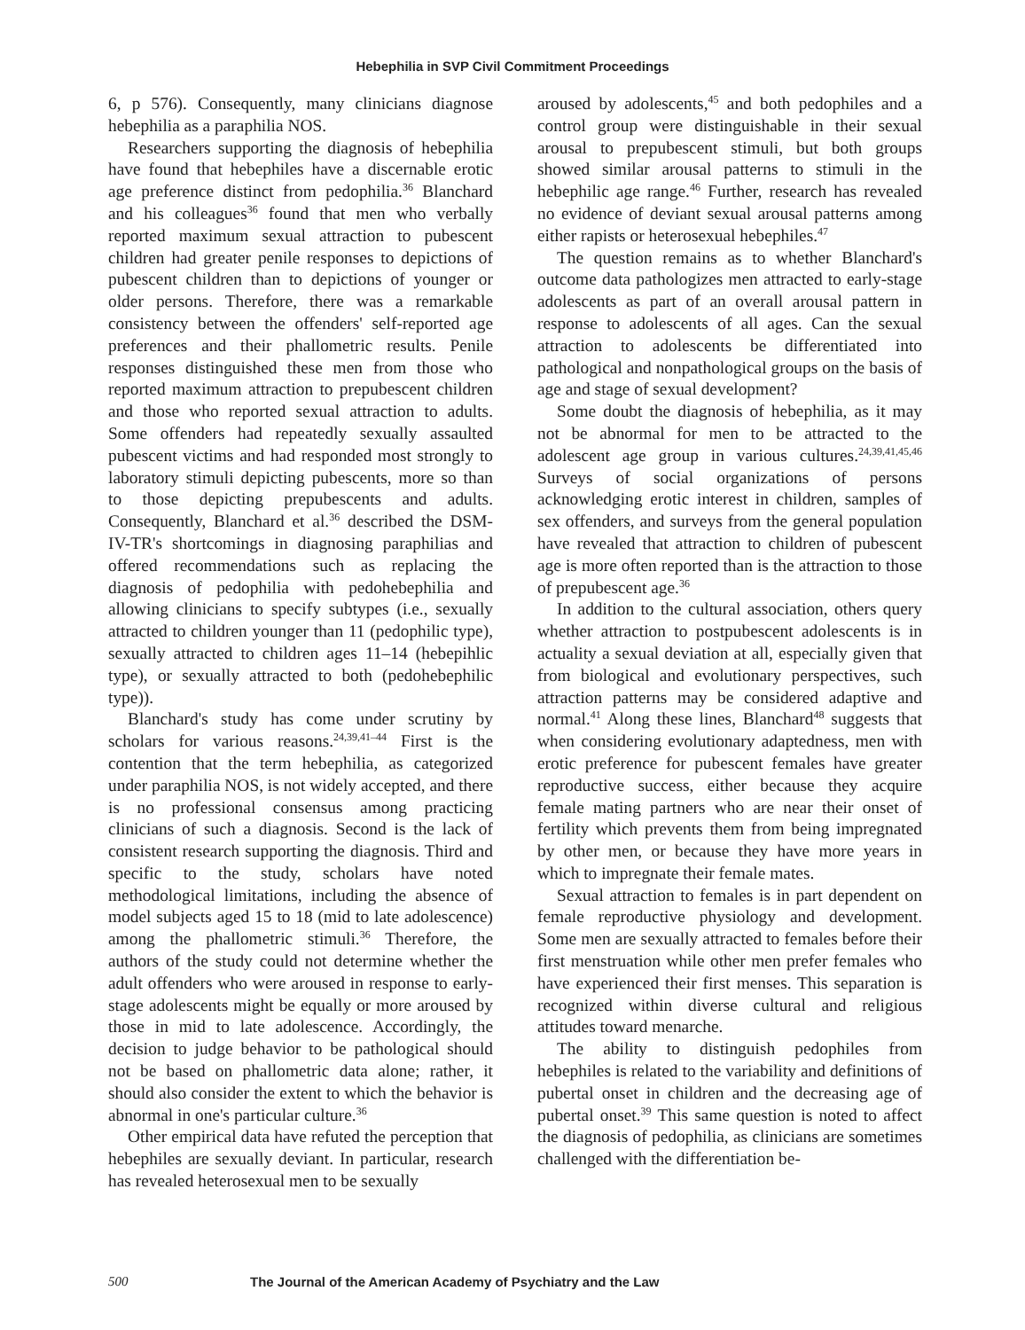Hebephilia in SVP Civil Commitment Proceedings
6, p 576). Consequently, many clinicians diagnose hebephilia as a paraphilia NOS.
Researchers supporting the diagnosis of hebephilia have found that hebephiles have a discernable erotic age preference distinct from pedophilia.<sup>36</sup> Blanchard and his colleagues<sup>36</sup> found that men who verbally reported maximum sexual attraction to pubescent children had greater penile responses to depictions of pubescent children than to depictions of younger or older persons. Therefore, there was a remarkable consistency between the offenders' self-reported age preferences and their phallometric results. Penile responses distinguished these men from those who reported maximum attraction to prepubescent children and those who reported sexual attraction to adults. Some offenders had repeatedly sexually assaulted pubescent victims and had responded most strongly to laboratory stimuli depicting pubescents, more so than to those depicting prepubescents and adults. Consequently, Blanchard et al.<sup>36</sup> described the DSM-IV-TR's shortcomings in diagnosing paraphilias and offered recommendations such as replacing the diagnosis of pedophilia with pedohebephilia and allowing clinicians to specify subtypes (i.e., sexually attracted to children younger than 11 (pedophilic type), sexually attracted to children ages 11–14 (hebepihlic type), or sexually attracted to both (pedohebephilic type)).
Blanchard's study has come under scrutiny by scholars for various reasons.<sup>24,39,41–44</sup> First is the contention that the term hebephilia, as categorized under paraphilia NOS, is not widely accepted, and there is no professional consensus among practicing clinicians of such a diagnosis. Second is the lack of consistent research supporting the diagnosis. Third and specific to the study, scholars have noted methodological limitations, including the absence of model subjects aged 15 to 18 (mid to late adolescence) among the phallometric stimuli.<sup>36</sup> Therefore, the authors of the study could not determine whether the adult offenders who were aroused in response to early-stage adolescents might be equally or more aroused by those in mid to late adolescence. Accordingly, the decision to judge behavior to be pathological should not be based on phallometric data alone; rather, it should also consider the extent to which the behavior is abnormal in one's particular culture.<sup>36</sup>
Other empirical data have refuted the perception that hebephiles are sexually deviant. In particular, research has revealed heterosexual men to be sexually
aroused by adolescents,<sup>45</sup> and both pedophiles and a control group were distinguishable in their sexual arousal to prepubescent stimuli, but both groups showed similar arousal patterns to stimuli in the hebephilic age range.<sup>46</sup> Further, research has revealed no evidence of deviant sexual arousal patterns among either rapists or heterosexual hebephiles.<sup>47</sup>
The question remains as to whether Blanchard's outcome data pathologizes men attracted to early-stage adolescents as part of an overall arousal pattern in response to adolescents of all ages. Can the sexual attraction to adolescents be differentiated into pathological and nonpathological groups on the basis of age and stage of sexual development?
Some doubt the diagnosis of hebephilia, as it may not be abnormal for men to be attracted to the adolescent age group in various cultures.<sup>24,39,41,45,46</sup> Surveys of social organizations of persons acknowledging erotic interest in children, samples of sex offenders, and surveys from the general population have revealed that attraction to children of pubescent age is more often reported than is the attraction to those of prepubescent age.<sup>36</sup>
In addition to the cultural association, others query whether attraction to postpubescent adolescents is in actuality a sexual deviation at all, especially given that from biological and evolutionary perspectives, such attraction patterns may be considered adaptive and normal.<sup>41</sup> Along these lines, Blanchard<sup>48</sup> suggests that when considering evolutionary adaptedness, men with erotic preference for pubescent females have greater reproductive success, either because they acquire female mating partners who are near their onset of fertility which prevents them from being impregnated by other men, or because they have more years in which to impregnate their female mates.
Sexual attraction to females is in part dependent on female reproductive physiology and development. Some men are sexually attracted to females before their first menstruation while other men prefer females who have experienced their first menses. This separation is recognized within diverse cultural and religious attitudes toward menarche.
The ability to distinguish pedophiles from hebephiles is related to the variability and definitions of pubertal onset in children and the decreasing age of pubertal onset.<sup>39</sup> This same question is noted to affect the diagnosis of pedophilia, as clinicians are sometimes challenged with the differentiation be-
500 The Journal of the American Academy of Psychiatry and the Law